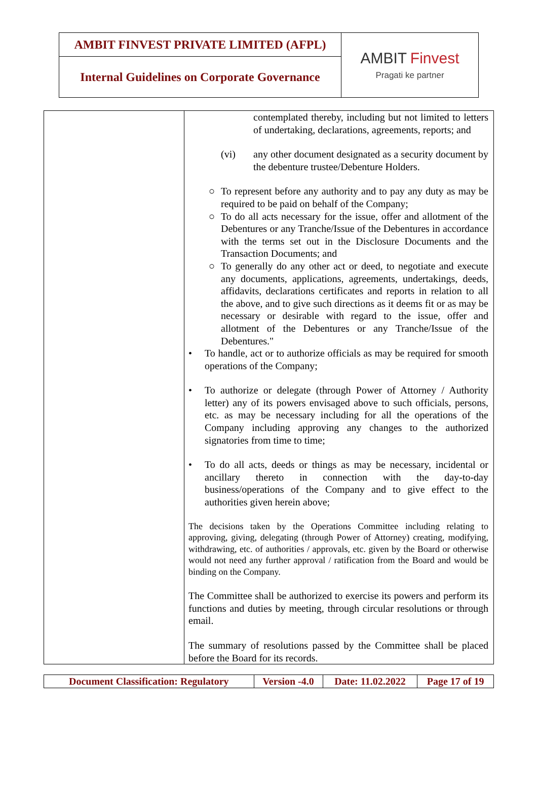| AMBIT FINVEST PRIVATE LIMITED (AFPL) | AMBIT Finvest Pragati ke partner |
| Internal Guidelines on Corporate Governance | |
| | contemplated thereby, including but not limited to letters of undertaking, declarations, agreements, reports; and (vi) any other document designated as a security document by the debenture trustee/Debenture Holders. ○ To represent before any authority and to pay any duty as may be required to be paid on behalf of the Company; ○ To do all acts necessary for the issue, offer and allotment of the Debentures or any Tranche/Issue of the Debentures in accordance with the terms set out in the Disclosure Documents and the Transaction Documents; and ○ To generally do any other act or deed, to negotiate and execute any documents, applications, agreements, undertakings, deeds, affidavits, declarations certificates and reports in relation to all the above, and to give such directions as it deems fit or as may be necessary or desirable with regard to the issue, offer and allotment of the Debentures or any Tranche/Issue of the Debentures." • To handle, act or to authorize officials as may be required for smooth operations of the Company; • To authorize or delegate (through Power of Attorney / Authority letter) any of its powers envisaged above to such officials, persons, etc. as may be necessary including for all the operations of the Company including approving any changes to the authorized signatories from time to time; • To do all acts, deeds or things as may be necessary, incidental or ancillary thereto in connection with the day-to-day business/operations of the Company and to give effect to the authorities given herein above; The decisions taken by the Operations Committee including relating to approving, giving, delegating (through Power of Attorney) creating, modifying, withdrawing, etc. of authorities / approvals, etc. given by the Board or otherwise would not need any further approval / ratification from the Board and would be binding on the Company. The Committee shall be authorized to exercise its powers and perform its functions and duties by meeting, through circular resolutions or through email. The summary of resolutions passed by the Committee shall be placed before the Board for its records. |
| Document Classification: Regulatory | Version -4.0 | Date: 11.02.2022 | Page 17 of 19 |